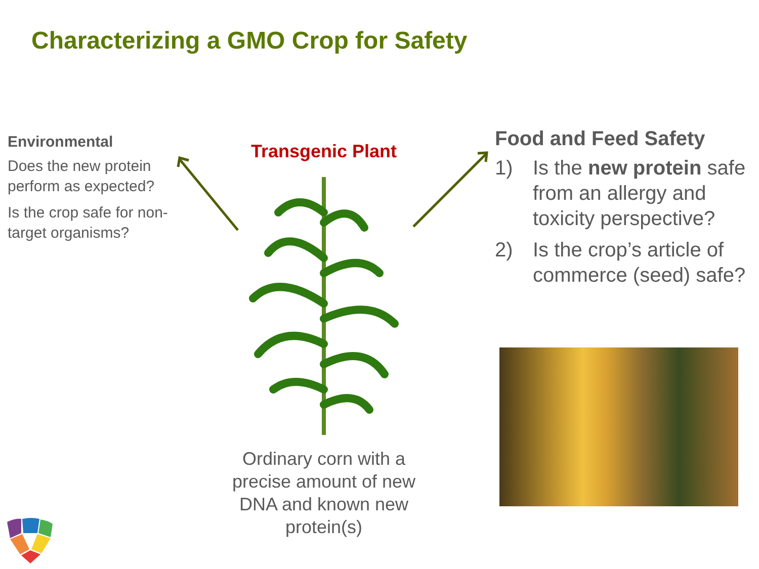Characterizing a GMO Crop for Safety
Environmental
Does the new protein perform as expected?
Is the crop safe for non-target organisms?
Transgenic Plant
Ordinary corn with a precise amount of new DNA and known new protein(s)
Food and Feed Safety
1) Is the new protein safe from an allergy and toxicity perspective?
2) Is the crop’s article of commerce (seed) safe?